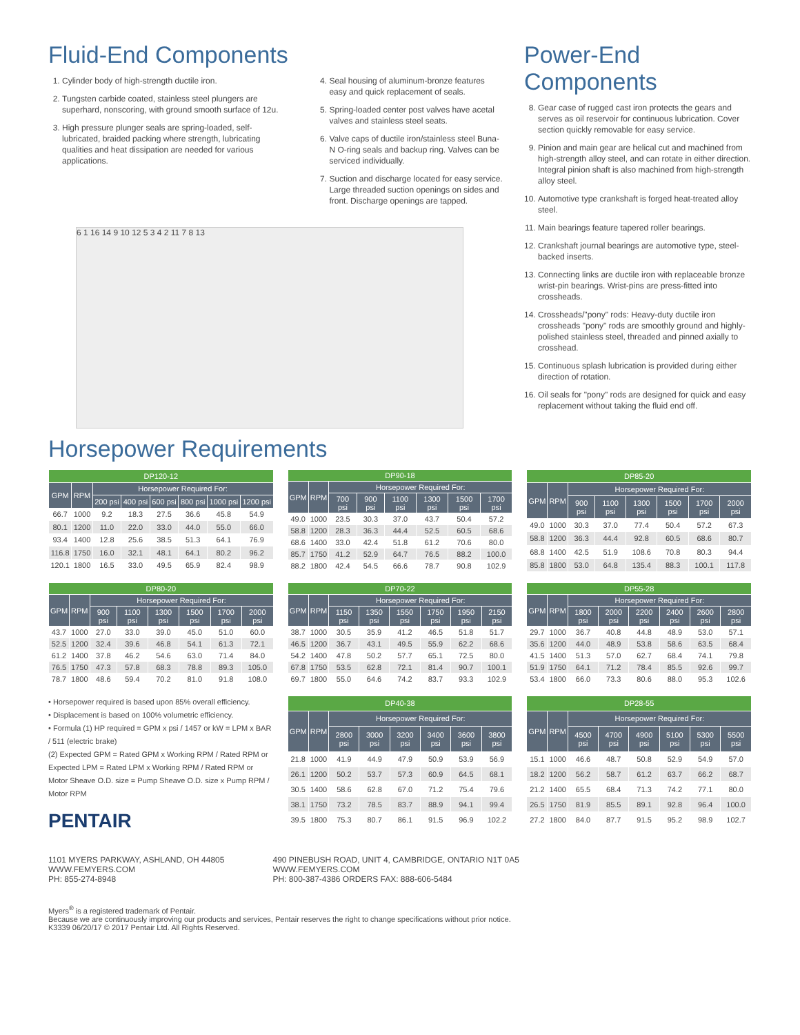Fluid-End Components
1. Cylinder body of high-strength ductile iron.
2. Tungsten carbide coated, stainless steel plungers are superhard, nonscoring, with ground smooth surface of 12u.
3. High pressure plunger seals are spring-loaded, self-lubricated, braided packing where strength, lubricating qualities and heat dissipation are needed for various applications.
4. Seal housing of aluminum-bronze features easy and quick replacement of seals.
5. Spring-loaded center post valves have acetal valves and stainless steel seats.
6. Valve caps of ductile iron/stainless steel Buna-N O-ring seals and backup ring. Valves can be serviced individually.
7. Suction and discharge located for easy service. Large threaded suction openings on sides and front. Discharge openings are tapped.
6 1 16 14 9 10 12 5 3 4 2 11 7 8 13
Power-End Components
8. Gear case of rugged cast iron protects the gears and serves as oil reservoir for continuous lubrication. Cover section quickly removable for easy service.
9. Pinion and main gear are helical cut and machined from high-strength alloy steel, and can rotate in either direction. Integral pinion shaft is also machined from high-strength alloy steel.
10. Automotive type crankshaft is forged heat-treated alloy steel.
11. Main bearings feature tapered roller bearings.
12. Crankshaft journal bearings are automotive type, steel-backed inserts.
13. Connecting links are ductile iron with replaceable bronze wrist-pin bearings. Wrist-pins are press-fitted into crossheads.
14. Crossheads/"pony" rods: Heavy-duty ductile iron crossheads "pony" rods are smoothly ground and highly-polished stainless steel, threaded and pinned axially to crosshead.
15. Continuous splash lubrication is provided during either direction of rotation.
16. Oil seals for "pony" rods are designed for quick and easy replacement without taking the fluid end off.
Horsepower Requirements
| DP120-12 | | | | | | | |
| --- | --- | --- | --- | --- | --- | --- | --- |
| GPM | RPM | Horsepower Required For: | | | | | |
| | | 200 psi | 400 psi | 600 psi | 800 psi | 1000 psi | 1200 psi |
| 66.7 | 1000 | 9.2 | 18.3 | 27.5 | 36.6 | 45.8 | 54.9 |
| 80.1 | 1200 | 11.0 | 22.0 | 33.0 | 44.0 | 55.0 | 66.0 |
| 93.4 | 1400 | 12.8 | 25.6 | 38.5 | 51.3 | 64.1 | 76.9 |
| 116.8 | 1750 | 16.0 | 32.1 | 48.1 | 64.1 | 80.2 | 96.2 |
| 120.1 | 1800 | 16.5 | 33.0 | 49.5 | 65.9 | 82.4 | 98.9 |
| DP90-18 | | | | | | | |
| --- | --- | --- | --- | --- | --- | --- | --- |
| GPM | RPM | Horsepower Required For: | | | | | |
| | | 700 psi | 900 psi | 1100 psi | 1300 psi | 1500 psi | 1700 psi |
| 49.0 | 1000 | 23.5 | 30.3 | 37.0 | 43.7 | 50.4 | 57.2 |
| 58.8 | 1200 | 28.3 | 36.3 | 44.4 | 52.5 | 60.5 | 68.6 |
| 68.6 | 1400 | 33.0 | 42.4 | 51.8 | 61.2 | 70.6 | 80.0 |
| 85.7 | 1750 | 41.2 | 52.9 | 64.7 | 76.5 | 88.2 | 100.0 |
| 88.2 | 1800 | 42.4 | 54.5 | 66.6 | 78.7 | 90.8 | 102.9 |
| DP85-20 | | | | | | | |
| --- | --- | --- | --- | --- | --- | --- | --- |
| GPM | RPM | Horsepower Required For: | | | | | |
| | | 900 psi | 1100 psi | 1300 psi | 1500 psi | 1700 psi | 2000 psi |
| 49.0 | 1000 | 30.3 | 37.0 | 77.4 | 50.4 | 57.2 | 67.3 |
| 58.8 | 1200 | 36.3 | 44.4 | 92.8 | 60.5 | 68.6 | 80.7 |
| 68.8 | 1400 | 42.5 | 51.9 | 108.6 | 70.8 | 80.3 | 94.4 |
| 85.8 | 1800 | 53.0 | 64.8 | 135.4 | 88.3 | 100.1 | 117.8 |
| DP80-20 | | | | | | | |
| --- | --- | --- | --- | --- | --- | --- | --- |
| GPM | RPM | Horsepower Required For: | | | | | |
| | | 900 psi | 1100 psi | 1300 psi | 1500 psi | 1700 psi | 2000 psi |
| 43.7 | 1000 | 27.0 | 33.0 | 39.0 | 45.0 | 51.0 | 60.0 |
| 52.5 | 1200 | 32.4 | 39.6 | 46.8 | 54.1 | 61.3 | 72.1 |
| 61.2 | 1400 | 37.8 | 46.2 | 54.6 | 63.0 | 71.4 | 84.0 |
| 76.5 | 1750 | 47.3 | 57.8 | 68.3 | 78.8 | 89.3 | 105.0 |
| 78.7 | 1800 | 48.6 | 59.4 | 70.2 | 81.0 | 91.8 | 108.0 |
| DP70-22 | | | | | | | |
| --- | --- | --- | --- | --- | --- | --- | --- |
| GPM | RPM | Horsepower Required For: | | | | | |
| | | 1150 psi | 1350 psi | 1550 psi | 1750 psi | 1950 psi | 2150 psi |
| 38.7 | 1000 | 30.5 | 35.9 | 41.2 | 46.5 | 51.8 | 51.7 |
| 46.5 | 1200 | 36.7 | 43.1 | 49.5 | 55.9 | 62.2 | 68.6 |
| 54.2 | 1400 | 47.8 | 50.2 | 57.7 | 65.1 | 72.5 | 80.0 |
| 67.8 | 1750 | 53.5 | 62.8 | 72.1 | 81.4 | 90.7 | 100.1 |
| 69.7 | 1800 | 55.0 | 64.6 | 74.2 | 83.7 | 93.3 | 102.9 |
| DP55-28 | | | | | | | |
| --- | --- | --- | --- | --- | --- | --- | --- |
| GPM | RPM | Horsepower Required For: | | | | | |
| | | 1800 psi | 2000 psi | 2200 psi | 2400 psi | 2600 psi | 2800 psi |
| 29.7 | 1000 | 36.7 | 40.8 | 44.8 | 48.9 | 53.0 | 57.1 |
| 35.6 | 1200 | 44.0 | 48.9 | 53.8 | 58.6 | 63.5 | 68.4 |
| 41.5 | 1400 | 51.3 | 57.0 | 62.7 | 68.4 | 74.1 | 79.8 |
| 51.9 | 1750 | 64.1 | 71.2 | 78.4 | 85.5 | 92.6 | 99.7 |
| 53.4 | 1800 | 66.0 | 73.3 | 80.6 | 88.0 | 95.3 | 102.6 |
• Horsepower required is based upon 85% overall efficiency.
• Displacement is based on 100% volumetric efficiency.
• Formula (1) HP required = GPM x psi / 1457 or kW = LPM x BAR / 511 (electric brake)
(2) Expected GPM = Rated GPM x Working RPM / Rated RPM or
Expected LPM = Rated LPM x Working RPM / Rated RPM or
Motor Sheave O.D. size = Pump Sheave O.D. size x Pump RPM / Motor RPM
PENTAIR
| DP40-38 | | | | | | | |
| --- | --- | --- | --- | --- | --- | --- | --- |
| GPM | RPM | Horsepower Required For: | | | | | |
| | | 2800 psi | 3000 psi | 3200 psi | 3400 psi | 3600 psi | 3800 psi |
| 21.8 | 1000 | 41.9 | 44.9 | 47.9 | 50.9 | 53.9 | 56.9 |
| 26.1 | 1200 | 50.2 | 53.7 | 57.3 | 60.9 | 64.5 | 68.1 |
| 30.5 | 1400 | 58.6 | 62.8 | 67.0 | 71.2 | 75.4 | 79.6 |
| 38.1 | 1750 | 73.2 | 78.5 | 83.7 | 88.9 | 94.1 | 99.4 |
| 39.5 | 1800 | 75.3 | 80.7 | 86.1 | 91.5 | 96.9 | 102.2 |
| DP28-55 | | | | | | | |
| --- | --- | --- | --- | --- | --- | --- | --- |
| GPM | RPM | Horsepower Required For: | | | | | |
| | | 4500 psi | 4700 psi | 4900 psi | 5100 psi | 5300 psi | 5500 psi |
| 15.1 | 1000 | 46.6 | 48.7 | 50.8 | 52.9 | 54.9 | 57.0 |
| 18.2 | 1200 | 56.2 | 58.7 | 61.2 | 63.7 | 66.2 | 68.7 |
| 21.2 | 1400 | 65.5 | 68.4 | 71.3 | 74.2 | 77.1 | 80.0 |
| 26.5 | 1750 | 81.9 | 85.5 | 89.1 | 92.8 | 96.4 | 100.0 |
| 27.2 | 1800 | 84.0 | 87.7 | 91.5 | 95.2 | 98.9 | 102.7 |
1101 MYERS PARKWAY, ASHLAND, OH 44805
WWW.FEMYERS.COM
PH: 855-274-8948
490 PINEBUSH ROAD, UNIT 4, CAMBRIDGE, ONTARIO N1T 0A5
WWW.FEMYERS.COM
PH: 800-387-4386 ORDERS FAX: 888-606-5484
Myers<sup>®</sup> is a registered trademark of Pentair.
Because we are continuously improving our products and services, Pentair reserves the right to change specifications without prior notice.
K3339 06/20/17 © 2017 Pentair Ltd. All Rights Reserved.